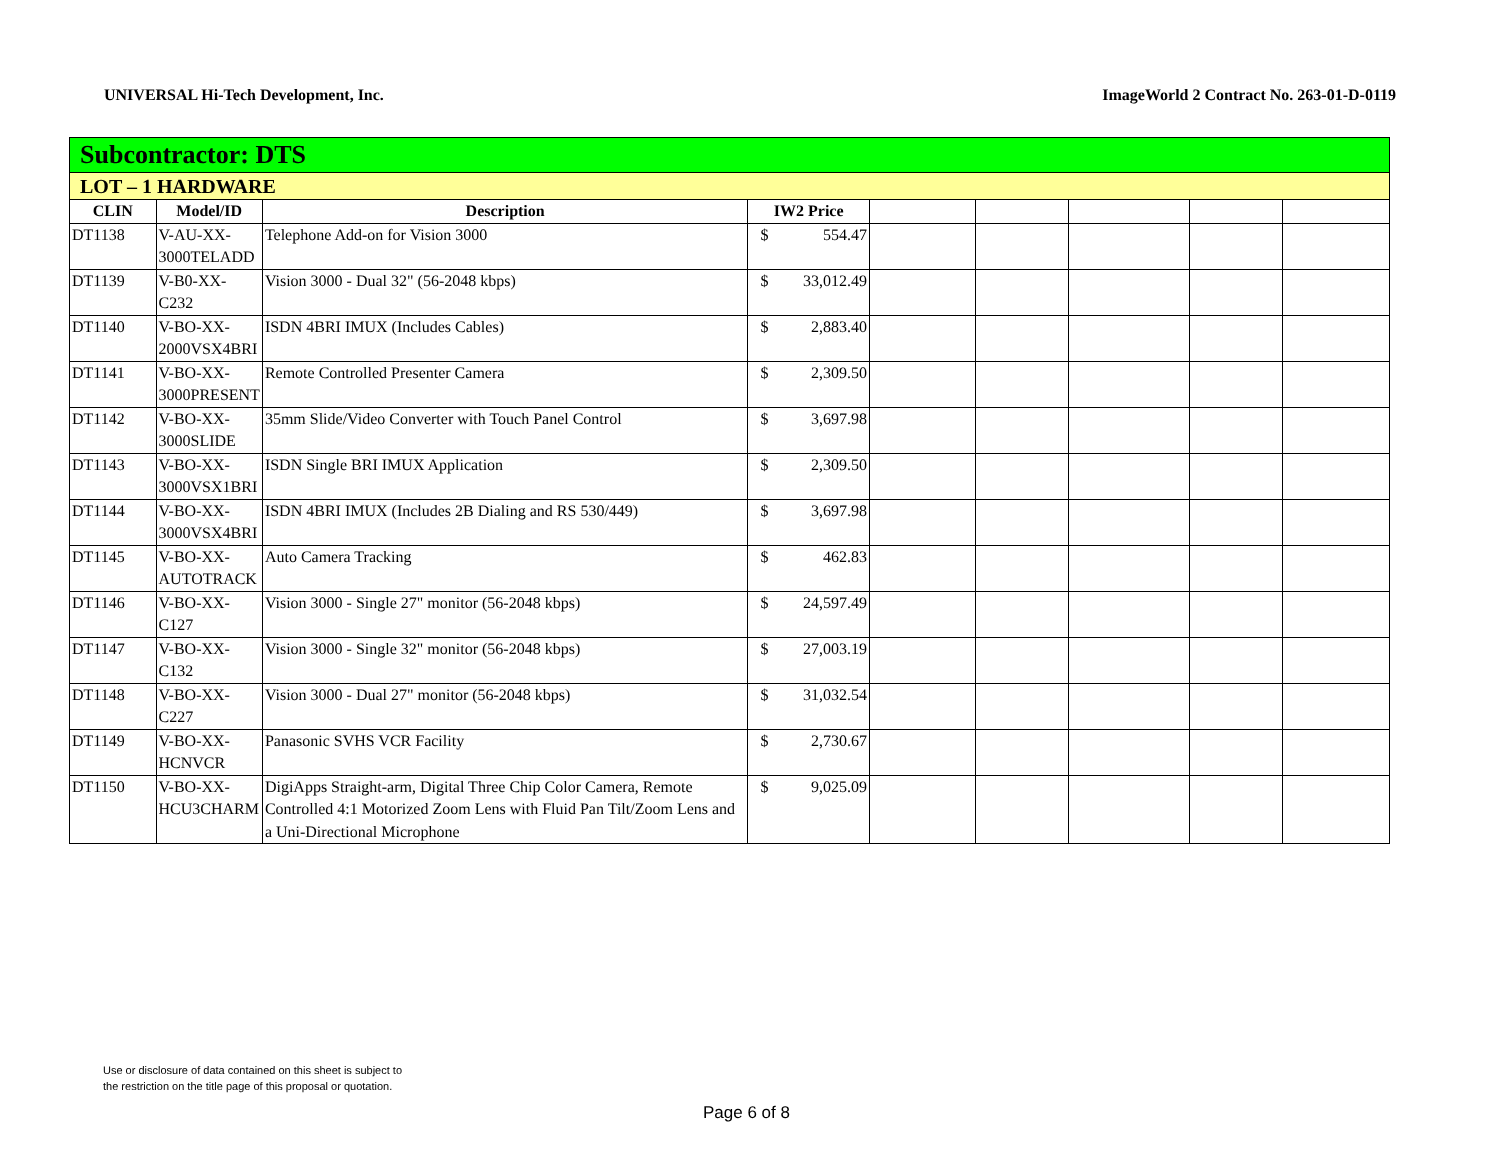UNIVERSAL Hi-Tech Development, Inc. ImageWorld 2 Contract No. 263-01-D-0119
| Subcontractor: DTS | | | | | | | | | |
| LOT – 1 HARDWARE | | | | | | | | | |
| CLIN | Model/ID | Description | IW2 Price | | | | | | |
| DT1138 | V-AU-XX-3000TELADD | Telephone Add-on for Vision 3000 | $ | 554.47 | | | | | |
| DT1139 | V-B0-XX-C232 | Vision 3000 - Dual 32" (56-2048 kbps) | $ | 33,012.49 | | | | | |
| DT1140 | V-BO-XX-2000VSX4BRI | ISDN 4BRI IMUX (Includes Cables) | $ | 2,883.40 | | | | | |
| DT1141 | V-BO-XX-3000PRESENT | Remote Controlled Presenter Camera | $ | 2,309.50 | | | | | |
| DT1142 | V-BO-XX-3000SLIDE | 35mm Slide/Video Converter with Touch Panel Control | $ | 3,697.98 | | | | | |
| DT1143 | V-BO-XX-3000VSX1BRI | ISDN Single BRI IMUX Application | $ | 2,309.50 | | | | | |
| DT1144 | V-BO-XX-3000VSX4BRI | ISDN 4BRI IMUX (Includes 2B Dialing and RS 530/449) | $ | 3,697.98 | | | | | |
| DT1145 | V-BO-XX-AUTOTRACK | Auto Camera Tracking | $ | 462.83 | | | | | |
| DT1146 | V-BO-XX-C127 | Vision 3000 - Single 27" monitor (56-2048 kbps) | $ | 24,597.49 | | | | | |
| DT1147 | V-BO-XX-C132 | Vision 3000 - Single 32" monitor (56-2048 kbps) | $ | 27,003.19 | | | | | |
| DT1148 | V-BO-XX-C227 | Vision 3000 - Dual 27" monitor (56-2048 kbps) | $ | 31,032.54 | | | | | |
| DT1149 | V-BO-XX-HCNVCR | Panasonic SVHS VCR Facility | $ | 2,730.67 | | | | | |
| DT1150 | V-BO-XX-HCU3CHARM | DigiApps Straight-arm, Digital Three Chip Color Camera, Remote Controlled 4:1 Motorized Zoom Lens with Fluid Pan Tilt/Zoom Lens and a Uni-Directional Microphone | $ | 9,025.09 | | | | | |
Use or disclosure of data contained on this sheet is subject to
the restriction on the title page of this proposal or quotation.
Page 6 of 8